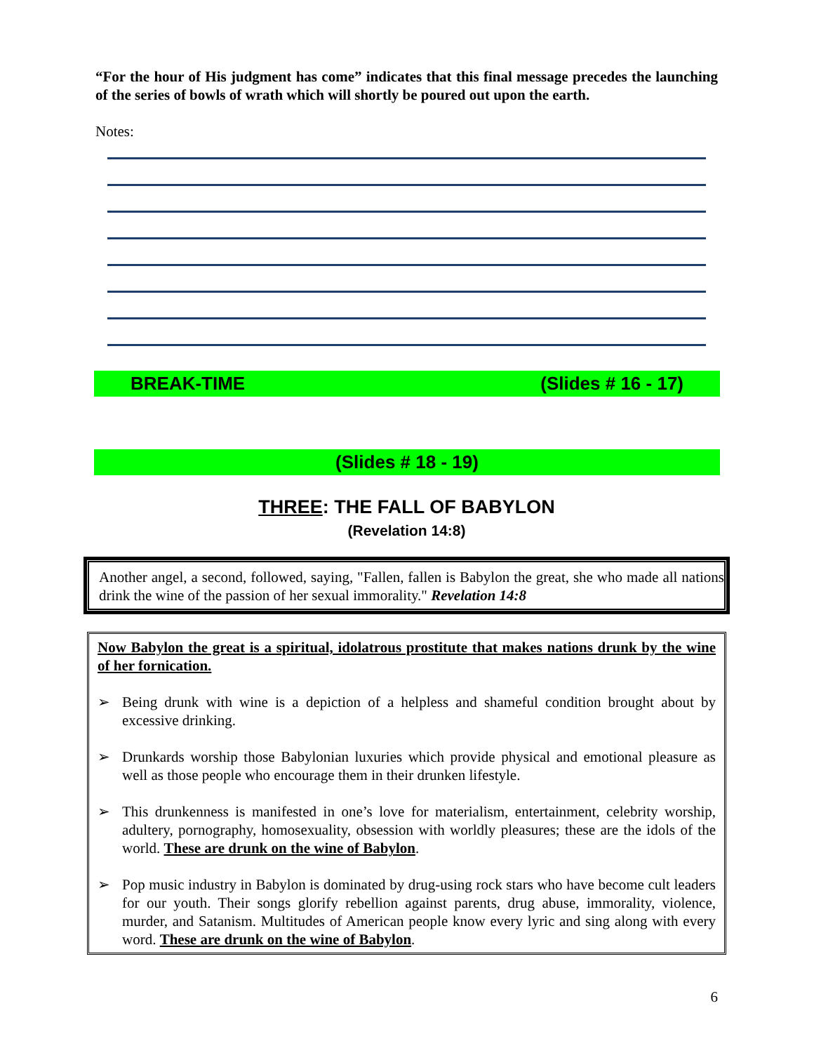“For the hour of His judgment has come” indicates that this final message precedes the launching of the series of bowls of wrath which will shortly be poured out upon the earth.
Notes:
BREAK-TIME (Slides # 16 - 17)
(Slides # 18 - 19)
THREE: THE FALL OF BABYLON
(Revelation 14:8)
Another angel, a second, followed, saying, "Fallen, fallen is Babylon the great, she who made all nations drink the wine of the passion of her sexual immorality." Revelation 14:8
Now Babylon the great is a spiritual, idolatrous prostitute that makes nations drunk by the wine of her fornication.
➢ Being drunk with wine is a depiction of a helpless and shameful condition brought about by excessive drinking.
➢ Drunkards worship those Babylonian luxuries which provide physical and emotional pleasure as well as those people who encourage them in their drunken lifestyle.
➢ This drunkenness is manifested in one’s love for materialism, entertainment, celebrity worship, adultery, pornography, homosexuality, obsession with worldly pleasures; these are the idols of the world. These are drunk on the wine of Babylon.
➢ Pop music industry in Babylon is dominated by drug-using rock stars who have become cult leaders for our youth. Their songs glorify rebellion against parents, drug abuse, immorality, violence, murder, and Satanism. Multitudes of American people know every lyric and sing along with every word. These are drunk on the wine of Babylon.
6